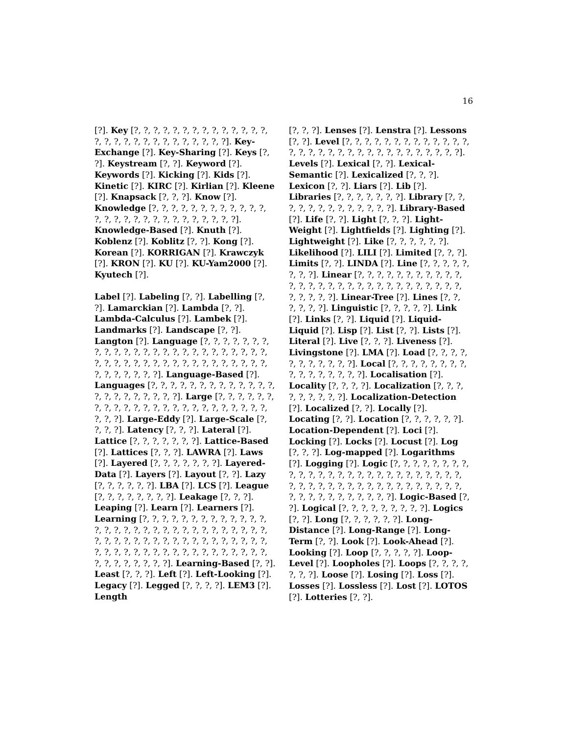16
[?]. Key [?, ?, ?, ?, ?, ?, ?, ?, ?, ?, ?, ?, ?, ?, ?, ?, ?, ?, ?, ?, ?, ?, ?, ?, ?, ?, ?, ?]. Key-Exchange [?]. Key-Sharing [?]. Keys [?, ?]. Keystream [?, ?]. Keyword [?]. Keywords [?]. Kicking [?]. Kids [?]. Kinetic [?]. KIRC [?]. Kirlian [?]. Kleene [?]. Knapsack [?, ?, ?]. Know [?]. Knowledge [?, ?, ?, ?, ?, ?, ?, ?, ?, ?, ?, ?, ?, ?, ?, ?, ?, ?, ?, ?, ?, ?, ?, ?, ?, ?, ?]. Knowledge-Based [?]. Knuth [?]. Koblenz [?]. Koblitz [?, ?]. Kong [?]. Korean [?]. KORRIGAN [?]. Krawczyk [?]. KRON [?]. KU [?]. KU-Yam2000 [?]. Kyutech [?].
Label [?]. Labeling [?, ?]. Labelling [?, ?]. Lamarckian [?]. Lambda [?, ?]. Lambda-Calculus [?]. Lambek [?]. Landmarks [?]. Landscape [?, ?]. Langton [?]. Language [?, ?, ?, ?, ?, ?, ?, ?, ?, ?, ?, ?, ?, ?, ?, ?, ?, ?, ?, ?, ?, ?, ?, ?, ?, ?, ?, ?, ?, ?, ?, ?, ?, ?, ?, ?, ?, ?, ?, ?, ?, ?, ?, ?, ?, ?, ?, ?, ?, ?]. Language-Based [?]. Languages [?, ?, ?, ?, ?, ?, ?, ?, ?, ?, ?, ?, ?, ?, ?, ?, ?, ?, ?, ?, ?, ?]. Large [?, ?, ?, ?, ?, ?, ?, ?, ?, ?, ?, ?, ?, ?, ?, ?, ?, ?, ?, ?, ?, ?, ?, ?, ?, ?, ?]. Large-Eddy [?]. Large-Scale [?, ?, ?, ?]. Latency [?, ?, ?]. Lateral [?]. Lattice [?, ?, ?, ?, ?, ?, ?]. Lattice-Based [?]. Lattices [?, ?, ?]. LAWRA [?]. Laws [?]. Layered [?, ?, ?, ?, ?, ?, ?]. Layered-Data [?]. Layers [?]. Layout [?, ?]. Lazy [?, ?, ?, ?, ?, ?]. LBA [?]. LCS [?]. League [?, ?, ?, ?, ?, ?, ?, ?]. Leakage [?, ?, ?]. Leaping [?]. Learn [?]. Learners [?]. Learning [?, ?, ?, ?, ?, ?, ?, ?, ?, ?, ?, ?, ?, ?, ?, ?, ?, ?, ?, ?, ?, ?, ?, ?, ?, ?, ?, ?, ?, ?, ?, ?, ?, ?, ?, ?, ?, ?, ?, ?, ?, ?, ?, ?, ?, ?, ?, ?, ?, ?, ?, ?, ?, ?, ?, ?, ?, ?, ?, ?, ?, ?, ?, ?, ?, ?, ?, ?, ?, ?, ?, ?, ?, ?, ?]. Learning-Based [?, ?]. Least [?, ?, ?]. Left [?]. Left-Looking [?]. Legacy [?]. Legged [?, ?, ?, ?]. LEM3 [?]. Length
[?, ?, ?]. Lenses [?]. Lenstra [?]. Lessons [?, ?]. Level [?, ?, ?, ?, ?, ?, ?, ?, ?, ?, ?, ?, ?, ?, ?, ?, ?, ?, ?, ?, ?, ?, ?, ?, ?, ?, ?, ?, ?, ?, ?]. Levels [?]. Lexical [?, ?]. Lexical-Semantic [?]. Lexicalized [?, ?, ?]. Lexicon [?, ?]. Liars [?]. Lib [?]. Libraries [?, ?, ?, ?, ?, ?, ?]. Library [?, ?, ?, ?, ?, ?, ?, ?, ?, ?, ?, ?, ?]. Library-Based [?]. Life [?, ?]. Light [?, ?, ?]. Light-Weight [?]. Lightfields [?]. Lighting [?]. Lightweight [?]. Like [?, ?, ?, ?, ?, ?]. Likelihood [?]. LILI [?]. Limited [?, ?, ?]. Limits [?, ?]. LINDA [?]. Line [?, ?, ?, ?, ?, ?, ?, ?]. Linear [?, ?, ?, ?, ?, ?, ?, ?, ?, ?, ?, ?, ?, ?, ?, ?, ?, ?, ?, ?, ?, ?, ?, ?, ?, ?, ?, ?, ?, ?, ?, ?, ?, ?]. Linear-Tree [?]. Lines [?, ?, ?, ?, ?, ?]. Linguistic [?, ?, ?, ?, ?]. Link [?]. Links [?, ?]. Liquid [?]. Liquid-Liquid [?]. Lisp [?]. List [?, ?]. Lists [?]. Literal [?]. Live [?, ?, ?]. Liveness [?]. Livingstone [?]. LMA [?]. Load [?, ?, ?, ?, ?, ?, ?, ?, ?, ?, ?]. Local [?, ?, ?, ?, ?, ?, ?, ?, ?, ?, ?, ?, ?, ?, ?, ?]. Localisation [?]. Locality [?, ?, ?, ?]. Localization [?, ?, ?, ?, ?, ?, ?, ?, ?]. Localization-Detection [?]. Localized [?, ?]. Locally [?]. Locating [?, ?]. Location [?, ?, ?, ?, ?, ?]. Location-Dependent [?]. Loci [?]. Locking [?]. Locks [?]. Locust [?]. Log [?, ?, ?]. Log-mapped [?]. Logarithms [?]. Logging [?]. Logic [?, ?, ?, ?, ?, ?, ?, ?, ?, ?, ?, ?, ?, ?, ?, ?, ?, ?, ?, ?, ?, ?, ?, ?, ?, ?, ?, ?, ?, ?, ?, ?, ?, ?, ?, ?, ?, ?, ?, ?, ?, ?, ?, ?, ?, ?, ?, ?, ?, ?, ?, ?, ?, ?, ?]. Logic-Based [?, ?]. Logical [?, ?, ?, ?, ?, ?, ?, ?, ?]. Logics [?, ?]. Long [?, ?, ?, ?, ?, ?]. Long-Distance [?]. Long-Range [?]. Long-Term [?, ?]. Look [?]. Look-Ahead [?]. Looking [?]. Loop [?, ?, ?, ?, ?]. Loop-Level [?]. Loopholes [?]. Loops [?, ?, ?, ?, ?, ?, ?]. Loose [?]. Losing [?]. Loss [?]. Losses [?]. Lossless [?]. Lost [?]. LOTOS [?]. Lotteries [?, ?].